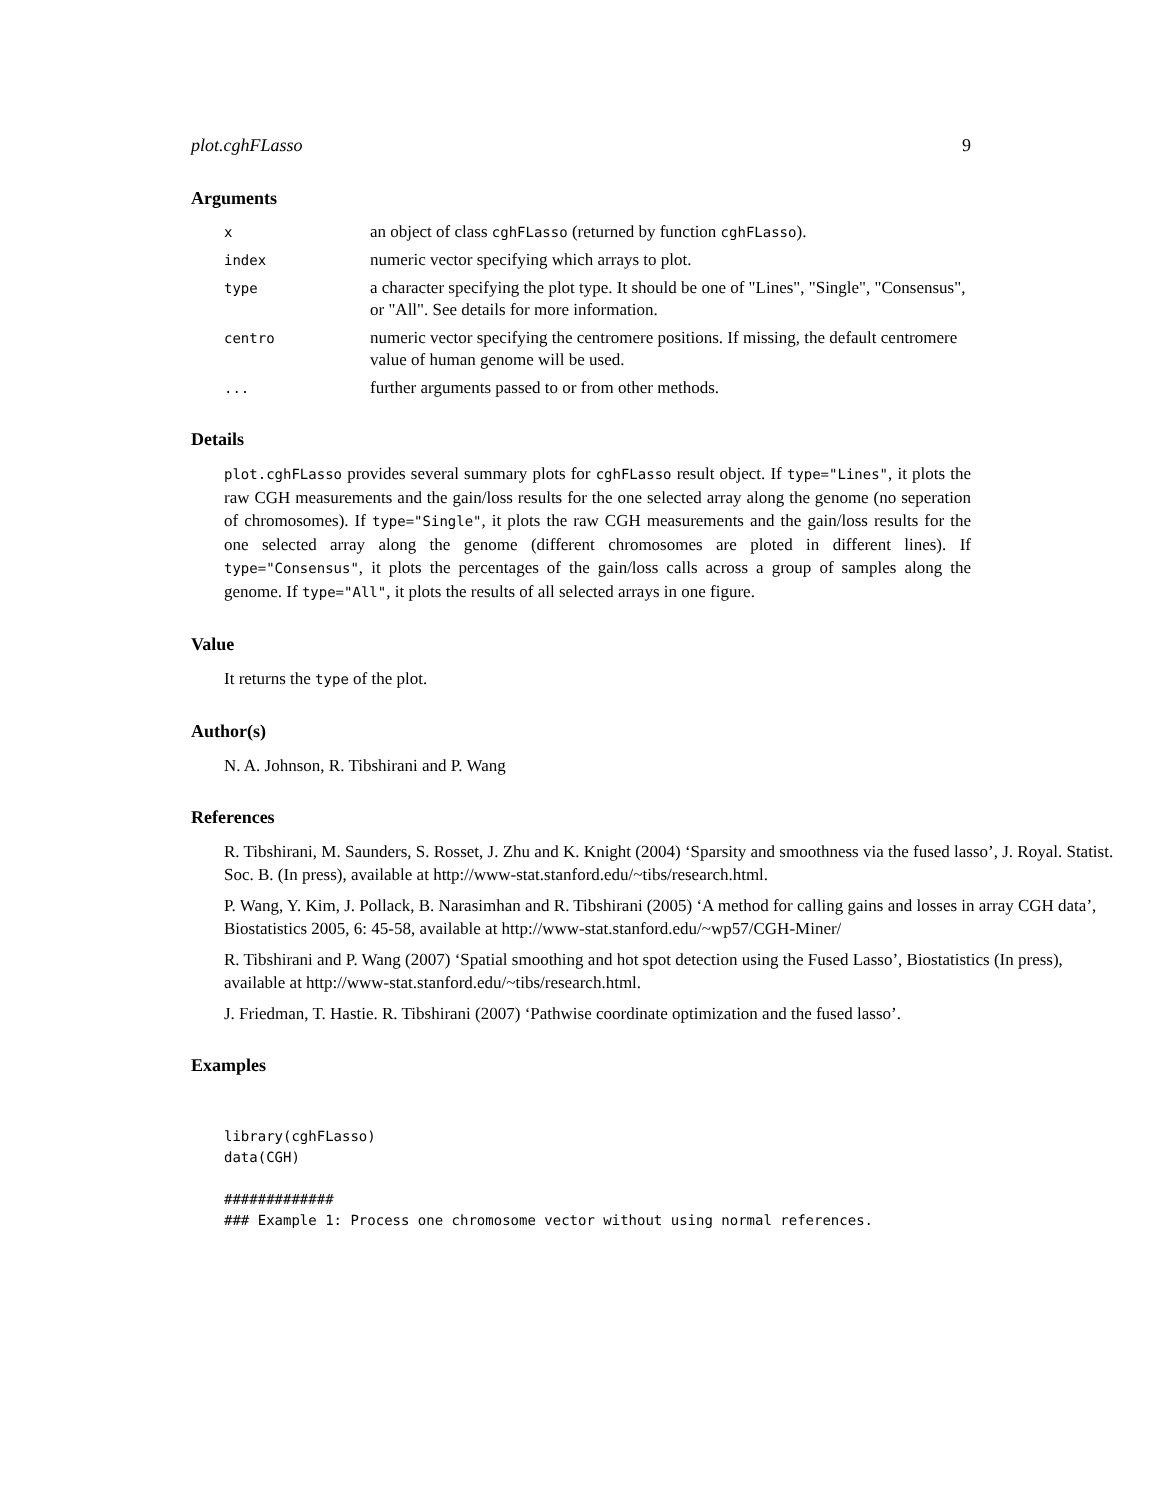plot.cghFLasso 9
Arguments
x
an object of class cghFLasso (returned by function cghFLasso).
index
numeric vector specifying which arrays to plot.
type
a character specifying the plot type. It should be one of "Lines", "Single", "Consensus", or "All". See details for more information.
centro
numeric vector specifying the centromere positions. If missing, the default centromere value of human genome will be used.
...
further arguments passed to or from other methods.
Details
plot.cghFLasso provides several summary plots for cghFLasso result object. If type="Lines", it plots the raw CGH measurements and the gain/loss results for the one selected array along the genome (no seperation of chromosomes). If type="Single", it plots the raw CGH measurements and the gain/loss results for the one selected array along the genome (different chromosomes are ploted in different lines). If type="Consensus", it plots the percentages of the gain/loss calls across a group of samples along the genome. If type="All", it plots the results of all selected arrays in one figure.
Value
It returns the type of the plot.
Author(s)
N. A. Johnson, R. Tibshirani and P. Wang
References
R. Tibshirani, M. Saunders, S. Rosset, J. Zhu and K. Knight (2004) ‘Sparsity and smoothness via the fused lasso’, J. Royal. Statist. Soc. B. (In press), available at http://www-stat.stanford.edu/~tibs/research.html.
P. Wang, Y. Kim, J. Pollack, B. Narasimhan and R. Tibshirani (2005) ‘A method for calling gains and losses in array CGH data’, Biostatistics 2005, 6: 45-58, available at http://www-stat.stanford.edu/~wp57/CGH-Miner/
R. Tibshirani and P. Wang (2007) ‘Spatial smoothing and hot spot detection using the Fused Lasso’, Biostatistics (In press), available at http://www-stat.stanford.edu/~tibs/research.html.
J. Friedman, T. Hastie. R. Tibshirani (2007) ‘Pathwise coordinate optimization and the fused lasso’.
Examples
library(cghFLasso)
data(CGH)

#############
### Example 1: Process one chromosome vector without using normal references.